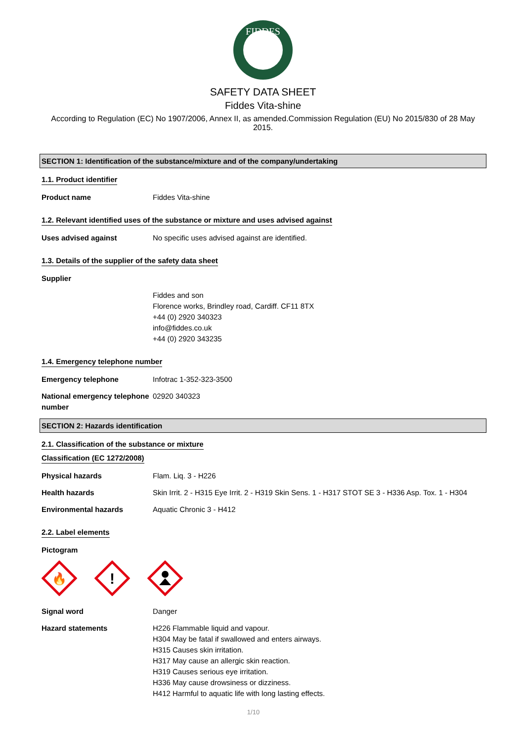FIDDES
SAFETY DATA SHEET
Fiddes Vita-shine
According to Regulation (EC) No 1907/2006, Annex II, as amended.Commission Regulation (EU) No 2015/830 of 28 May 2015.
SECTION 1: Identification of the substance/mixture and of the company/undertaking
1.1. Product identifier
Product name Fiddes Vita-shine
1.2. Relevant identified uses of the substance or mixture and uses advised against
Uses advised against No specific uses advised against are identified.
1.3. Details of the supplier of the safety data sheet
Supplier
Fiddes and son
Florence works, Brindley road, Cardiff. CF11 8TX
+44 (0) 2920 340323
info@fiddes.co.uk
+44 (0) 2920 343235
1.4. Emergency telephone number
Emergency telephone Infotrac 1-352-323-3500
National emergency telephone number
02920 340323
SECTION 2: Hazards identification
2.1. Classification of the substance or mixture
Classification (EC 1272/2008)
Physical hazards Flam. Liq. 3 - H226
Health hazards Skin Irrit. 2 - H315 Eye Irrit. 2 - H319 Skin Sens. 1 - H317 STOT SE 3 - H336 Asp. Tox. 1 - H304
Environmental hazards Aquatic Chronic 3 - H412
2.2. Label elements
Pictogram
🔥
!
Signal word Danger
Hazard statements H226 Flammable liquid and vapour.
H304 May be fatal if swallowed and enters airways.
H315 Causes skin irritation.
H317 May cause an allergic skin reaction.
H319 Causes serious eye irritation.
H336 May cause drowsiness or dizziness.
H412 Harmful to aquatic life with long lasting effects.
1/10